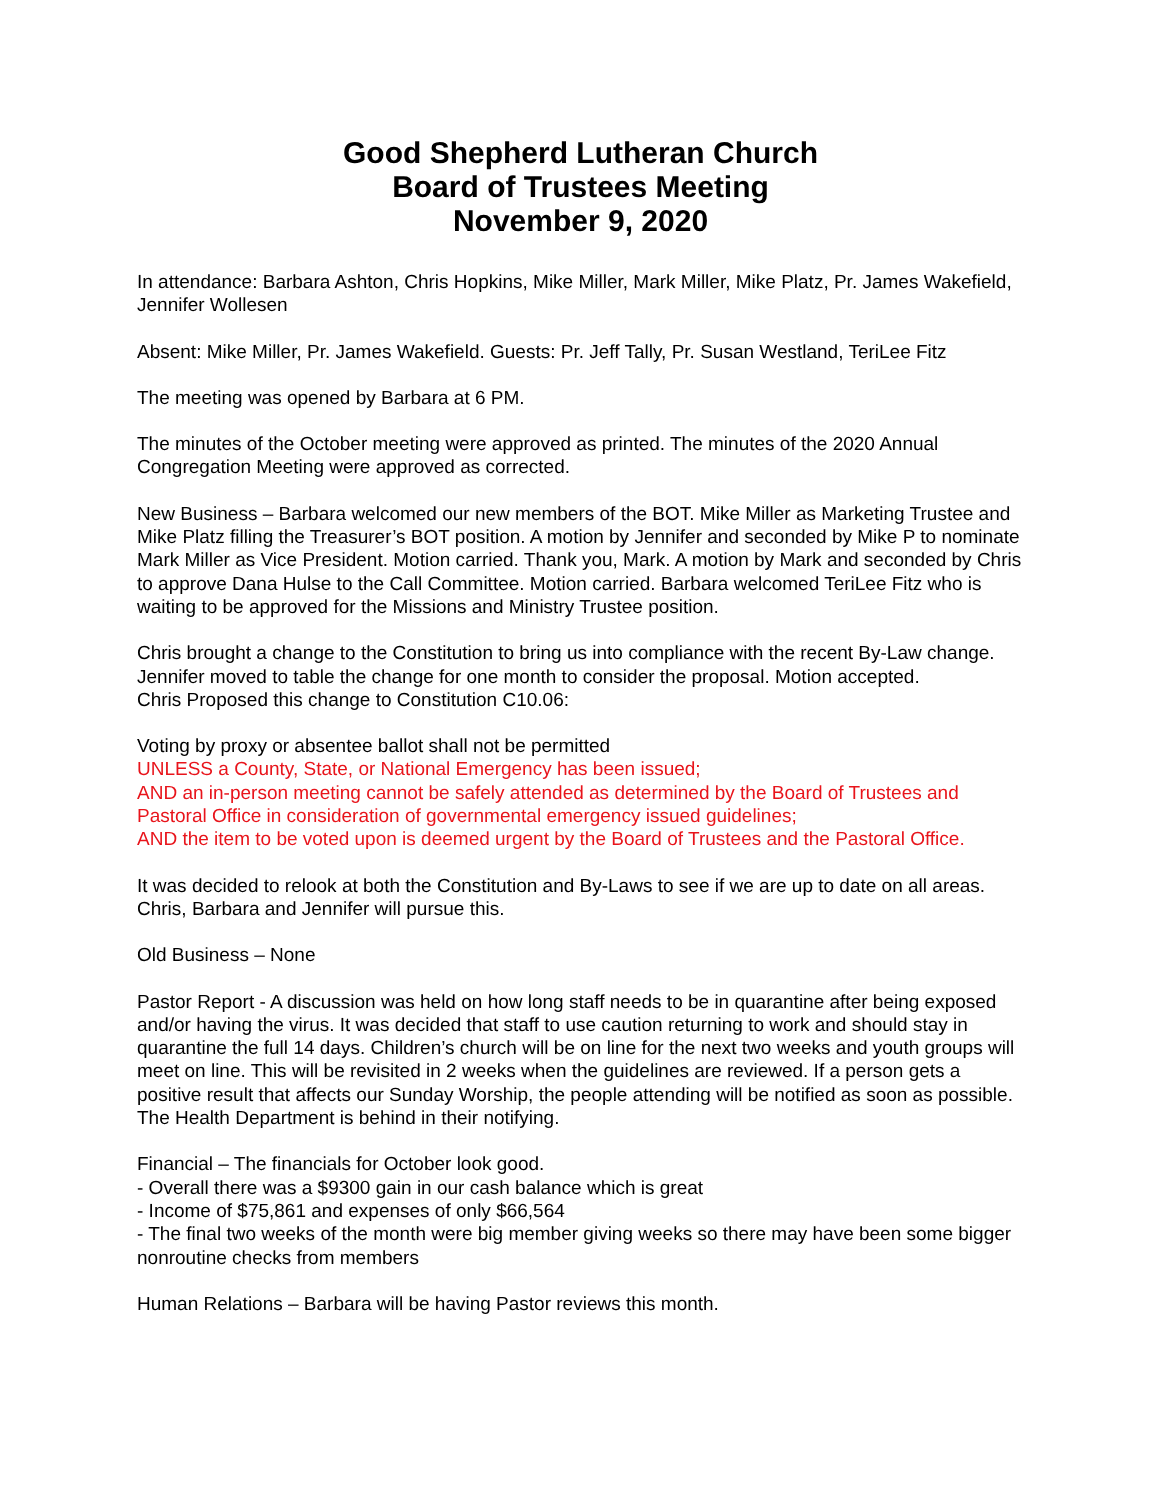Good Shepherd Lutheran Church
Board of Trustees Meeting
November 9, 2020
In attendance: Barbara Ashton, Chris Hopkins, Mike Miller, Mark Miller, Mike Platz, Pr. James Wakefield, Jennifer Wollesen
Absent: Mike Miller, Pr. James Wakefield. Guests: Pr. Jeff Tally, Pr. Susan Westland, TeriLee Fitz
The meeting was opened by Barbara at 6 PM.
The minutes of the October meeting were approved as printed. The minutes of the 2020 Annual Congregation Meeting were approved as corrected.
New Business – Barbara welcomed our new members of the BOT. Mike Miller as Marketing Trustee and Mike Platz filling the Treasurer’s BOT position. A motion by Jennifer and seconded by Mike P to nominate Mark Miller as Vice President. Motion carried. Thank you, Mark. A motion by Mark and seconded by Chris to approve Dana Hulse to the Call Committee. Motion carried. Barbara welcomed TeriLee Fitz who is waiting to be approved for the Missions and Ministry Trustee position.
Chris brought a change to the Constitution to bring us into compliance with the recent By-Law change. Jennifer moved to table the change for one month to consider the proposal. Motion accepted.
Chris Proposed this change to Constitution C10.06:
Voting by proxy or absentee ballot shall not be permitted
UNLESS a County, State, or National Emergency has been issued;
AND an in-person meeting cannot be safely attended as determined by the Board of Trustees and Pastoral Office in consideration of governmental emergency issued guidelines;
AND the item to be voted upon is deemed urgent by the Board of Trustees and the Pastoral Office.
It was decided to relook at both the Constitution and By-Laws to see if we are up to date on all areas. Chris, Barbara and Jennifer will pursue this.
Old Business – None
Pastor Report - A discussion was held on how long staff needs to be in quarantine after being exposed and/or having the virus. It was decided that staff to use caution returning to work and should stay in quarantine the full 14 days. Children’s church will be on line for the next two weeks and youth groups will meet on line. This will be revisited in 2 weeks when the guidelines are reviewed. If a person gets a positive result that affects our Sunday Worship, the people attending will be notified as soon as possible. The Health Department is behind in their notifying.
Financial – The financials for October look good.
- Overall there was a $9300 gain in our cash balance which is great
- Income of $75,861 and expenses of only $66,564
- The final two weeks of the month were big member giving weeks so there may have been some bigger nonroutine checks from members
Human Relations – Barbara will be having Pastor reviews this month.